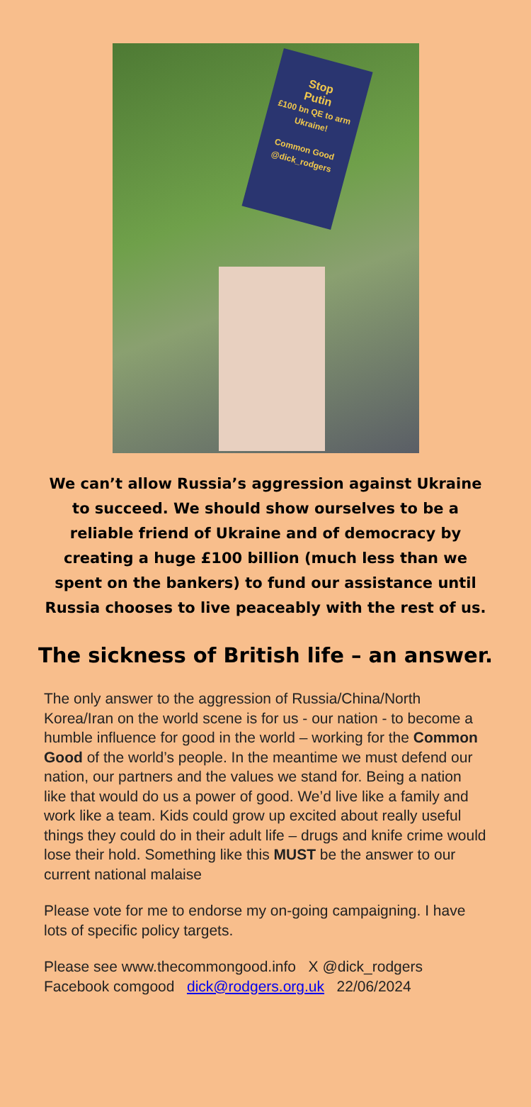Stop
Putin
£100 bn QE to arm Ukraine!
Common Good @dick_rodgers
We can’t allow Russia’s aggression against Ukraine to succeed. We should show ourselves to be a reliable friend of Ukraine and of democracy by creating a huge £100 billion (much less than we spent on the bankers) to fund our assistance until Russia chooses to live peaceably with the rest of us.
The sickness of British life – an answer.
The only answer to the aggression of Russia/China/North Korea/Iran on the world scene is for us - our nation - to become a humble influence for good in the world – working for the Common Good of the world’s people. In the meantime we must defend our nation, our partners and the values we stand for. Being a nation like that would do us a power of good. We’d live like a family and work like a team. Kids could grow up excited about really useful things they could do in their adult life – drugs and knife crime would lose their hold. Something like this MUST be the answer to our current national malaise
Please vote for me to endorse my on-going campaigning. I have lots of specific policy targets.
Please see www.thecommongood.info X @dick_rodgers
Facebook comgood dick@rodgers.org.uk 22/06/2024